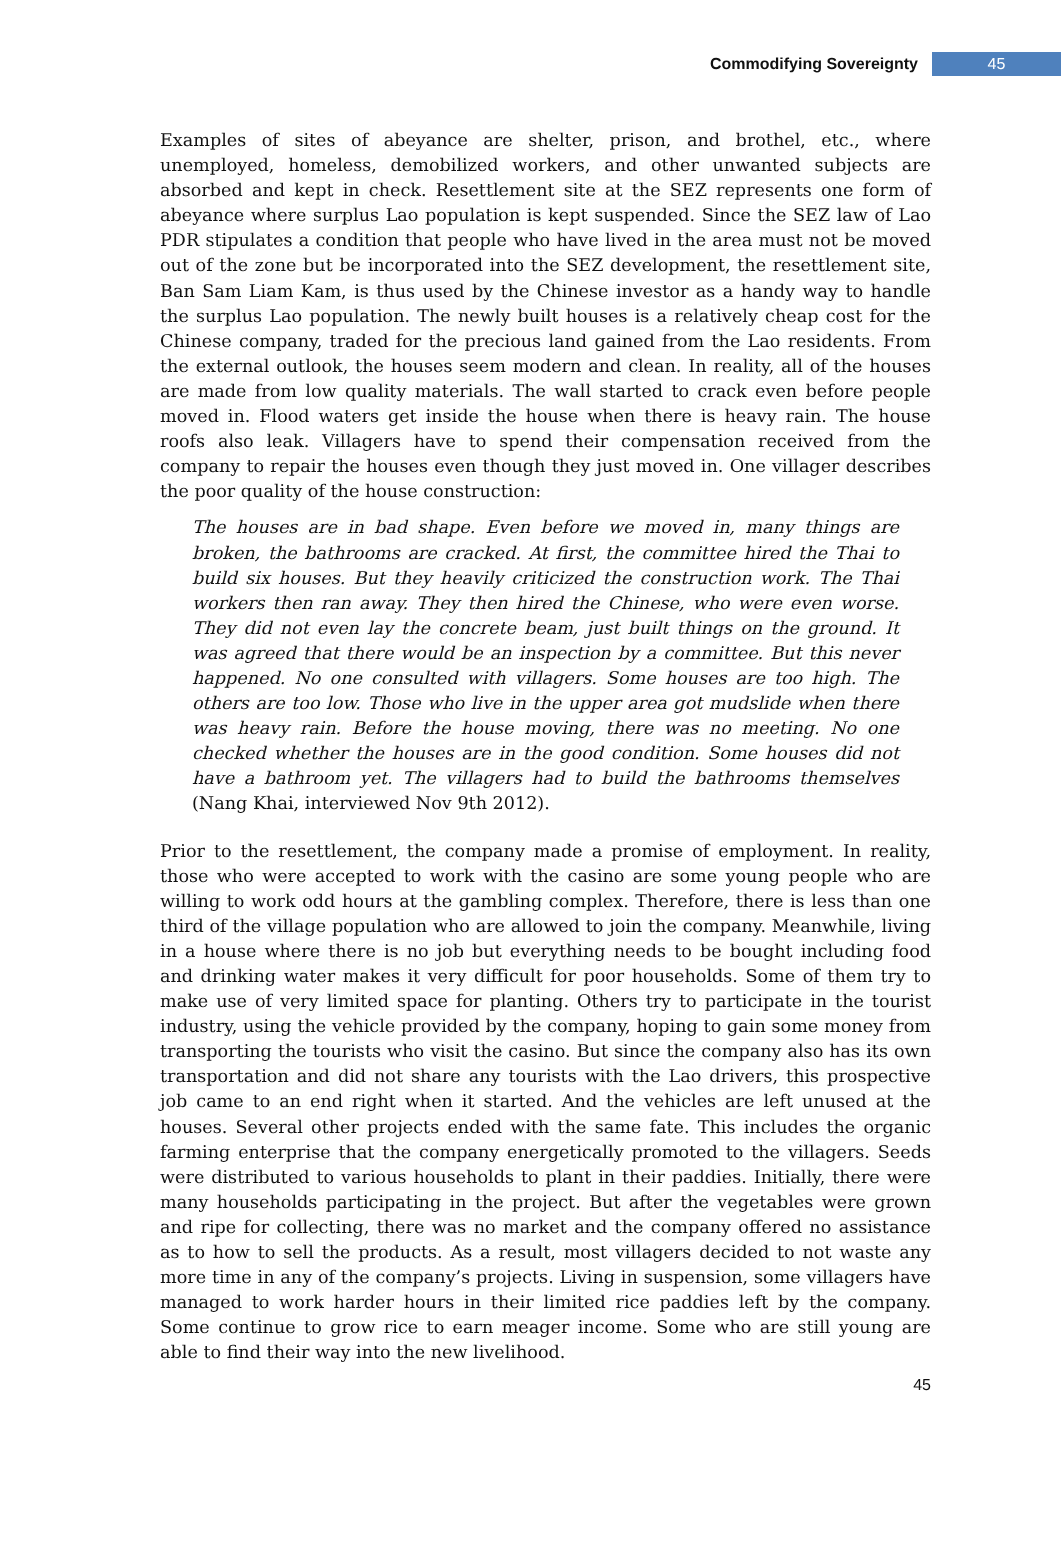Commodifying Sovereignty 45
Examples of sites of abeyance are shelter, prison, and brothel, etc., where unemployed, homeless, demobilized workers, and other unwanted subjects are absorbed and kept in check. Resettlement site at the SEZ represents one form of abeyance where surplus Lao population is kept suspended. Since the SEZ law of Lao PDR stipulates a condition that people who have lived in the area must not be moved out of the zone but be incorporated into the SEZ development, the resettlement site, Ban Sam Liam Kam, is thus used by the Chinese investor as a handy way to handle the surplus Lao population. The newly built houses is a relatively cheap cost for the Chinese company, traded for the precious land gained from the Lao residents. From the external outlook, the houses seem modern and clean. In reality, all of the houses are made from low quality materials. The wall started to crack even before people moved in. Flood waters get inside the house when there is heavy rain. The house roofs also leak. Villagers have to spend their compensation received from the company to repair the houses even though they just moved in. One villager describes the poor quality of the house construction:
The houses are in bad shape. Even before we moved in, many things are broken, the bathrooms are cracked. At first, the committee hired the Thai to build six houses. But they heavily criticized the construction work. The Thai workers then ran away. They then hired the Chinese, who were even worse. They did not even lay the concrete beam, just built things on the ground. It was agreed that there would be an inspection by a committee. But this never happened. No one consulted with villagers. Some houses are too high. The others are too low. Those who live in the upper area got mudslide when there was heavy rain. Before the house moving, there was no meeting. No one checked whether the houses are in the good condition. Some houses did not have a bathroom yet. The villagers had to build the bathrooms themselves (Nang Khai, interviewed Nov 9th 2012).
Prior to the resettlement, the company made a promise of employment. In reality, those who were accepted to work with the casino are some young people who are willing to work odd hours at the gambling complex. Therefore, there is less than one third of the village population who are allowed to join the company. Meanwhile, living in a house where there is no job but everything needs to be bought including food and drinking water makes it very difficult for poor households. Some of them try to make use of very limited space for planting. Others try to participate in the tourist industry, using the vehicle provided by the company, hoping to gain some money from transporting the tourists who visit the casino. But since the company also has its own transportation and did not share any tourists with the Lao drivers, this prospective job came to an end right when it started. And the vehicles are left unused at the houses. Several other projects ended with the same fate. This includes the organic farming enterprise that the company energetically promoted to the villagers. Seeds were distributed to various households to plant in their paddies. Initially, there were many households participating in the project. But after the vegetables were grown and ripe for collecting, there was no market and the company offered no assistance as to how to sell the products. As a result, most villagers decided to not waste any more time in any of the company’s projects. Living in suspension, some villagers have managed to work harder hours in their limited rice paddies left by the company. Some continue to grow rice to earn meager income. Some who are still young are able to find their way into the new livelihood.
45